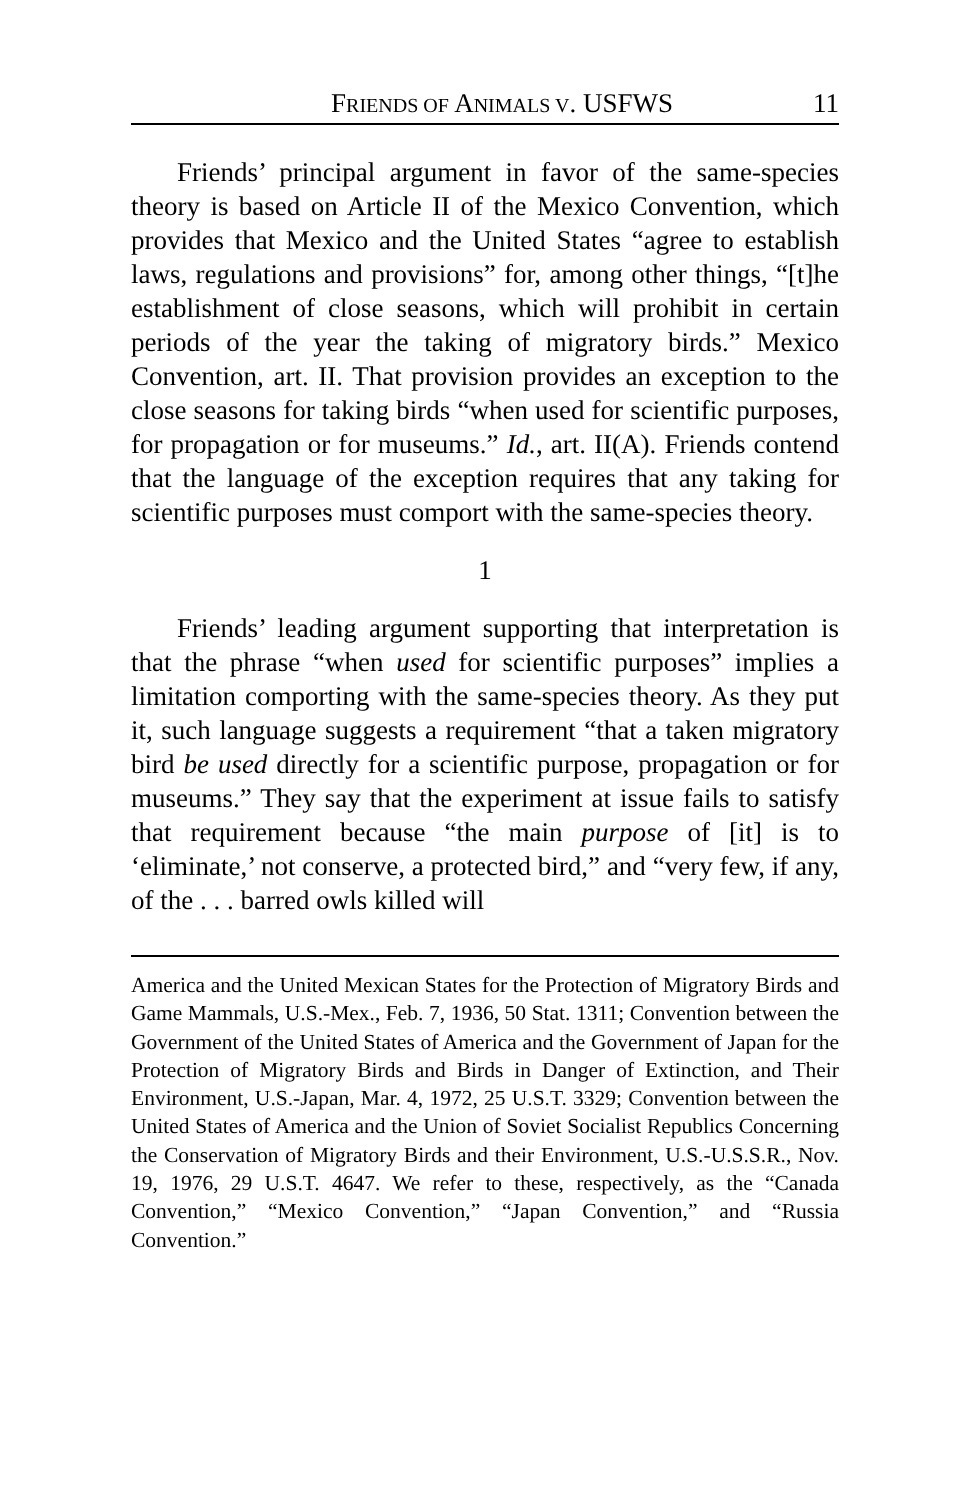FRIENDS OF ANIMALS V. USFWS 11
Friends’ principal argument in favor of the same-species theory is based on Article II of the Mexico Convention, which provides that Mexico and the United States “agree to establish laws, regulations and provisions” for, among other things, “[t]he establishment of close seasons, which will prohibit in certain periods of the year the taking of migratory birds.” Mexico Convention, art. II. That provision provides an exception to the close seasons for taking birds “when used for scientific purposes, for propagation or for museums.” Id., art. II(A). Friends contend that the language of the exception requires that any taking for scientific purposes must comport with the same-species theory.
1
Friends’ leading argument supporting that interpretation is that the phrase “when used for scientific purposes” implies a limitation comporting with the same-species theory. As they put it, such language suggests a requirement “that a taken migratory bird be used directly for a scientific purpose, propagation or for museums.” They say that the experiment at issue fails to satisfy that requirement because “the main purpose of [it] is to ‘eliminate,’ not conserve, a protected bird,” and “very few, if any, of the . . . barred owls killed will
America and the United Mexican States for the Protection of Migratory Birds and Game Mammals, U.S.-Mex., Feb. 7, 1936, 50 Stat. 1311; Convention between the Government of the United States of America and the Government of Japan for the Protection of Migratory Birds and Birds in Danger of Extinction, and Their Environment, U.S.-Japan, Mar. 4, 1972, 25 U.S.T. 3329; Convention between the United States of America and the Union of Soviet Socialist Republics Concerning the Conservation of Migratory Birds and their Environment, U.S.-U.S.S.R., Nov. 19, 1976, 29 U.S.T. 4647. We refer to these, respectively, as the “Canada Convention,” “Mexico Convention,” “Japan Convention,” and “Russia Convention.”